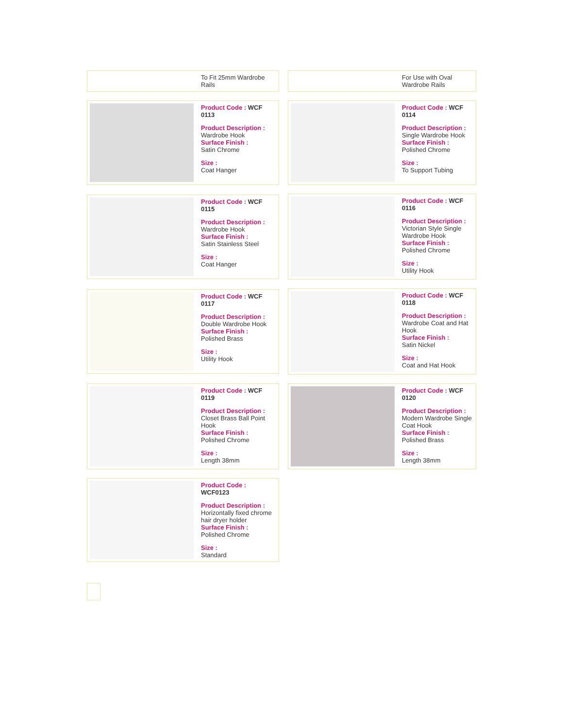To Fit 25mm Wardrobe Rails For Use with Oval Wardrobe Rails
Product Code : WCF 0113
Product Description :
Wardrobe Hook
Surface Finish :
Satin Chrome
Size :
Coat Hanger
Product Code : WCF 0114
Product Description :
Single Wardrobe Hook
Surface Finish :
Polished Chrome
Size :
To Support Tubing
Product Code : WCF 0115
Product Description :
Wardrobe Hook
Surface Finish :
Satin Stainless Steel
Size :
Coat Hanger
Product Code : WCF 0116
Product Description :
Victorian Style Single Wardrobe Hook
Surface Finish :
Polished Chrome
Size :
Utility Hook
Product Code : WCF 0117
Product Description :
Double Wardrobe Hook
Surface Finish :
Polished Brass
Size :
Utility Hook
Product Code : WCF 0118
Product Description :
Wardrobe Coat and Hat Hook
Surface Finish :
Satin Nickel
Size :
Coat and Hat Hook
Product Code : WCF 0119
Product Description :
Closet Brass Ball Point Hook
Surface Finish :
Polished Chrome
Size :
Length 38mm
Product Code : WCF 0120
Product Description :
Modern Wardrobe Single Coat Hook
Surface Finish :
Polished Brass
Size :
Length 38mm
Product Code : WCF0123
Product Description :
Horizontally fixed chrome hair dryer holder
Surface Finish :
Polished Chrome
Size :
Standard